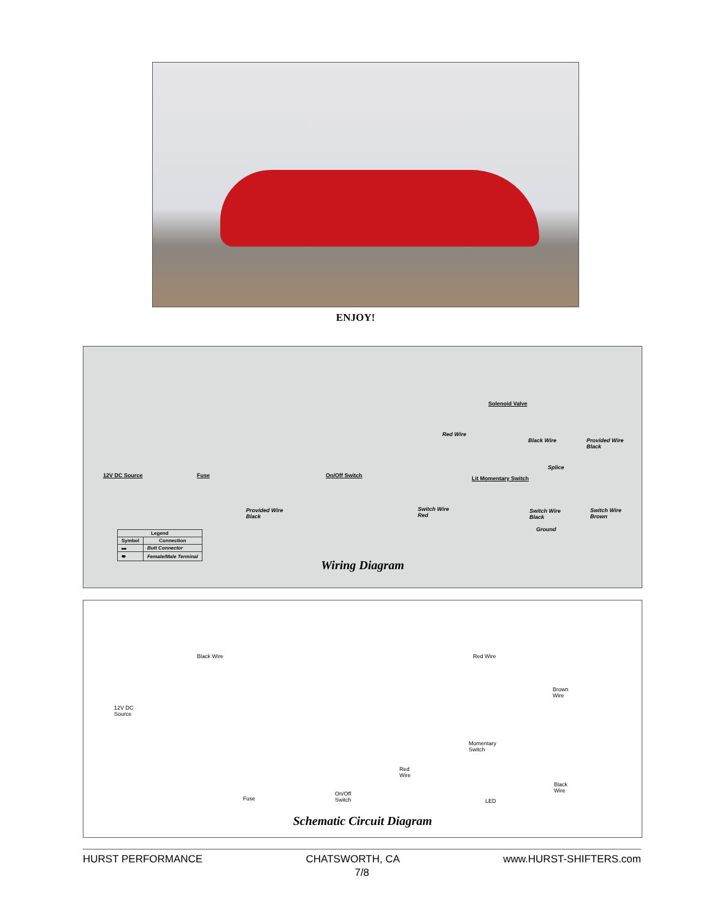ENJOY!
Solenoid Valve
Red Wire
Black Wire Provided Wire
Black
Splice
12V DC Source Fuse On/Off Switch Lit Momentary Switch
Provided Wire
Black
Switch Wire
Red
Switch Wire
Black
Switch Wire
Brown
Ground
| Legend | |
| --- | --- |
| Symbol | Connection |
| ▬ | Butt Connector |
| ⬬ | Female/Male Terminal |
Wiring Diagram
Black Wire Red Wire
Brown
Wire
12V DC
Source
Momentary
Switch
Red
Wire
Fuse
On/Off
Switch LED
Black
Wire
Schematic Circuit Diagram
HURST PERFORMANCE CHATSWORTH, CA www.HURST-SHIFTERS.com
7/8